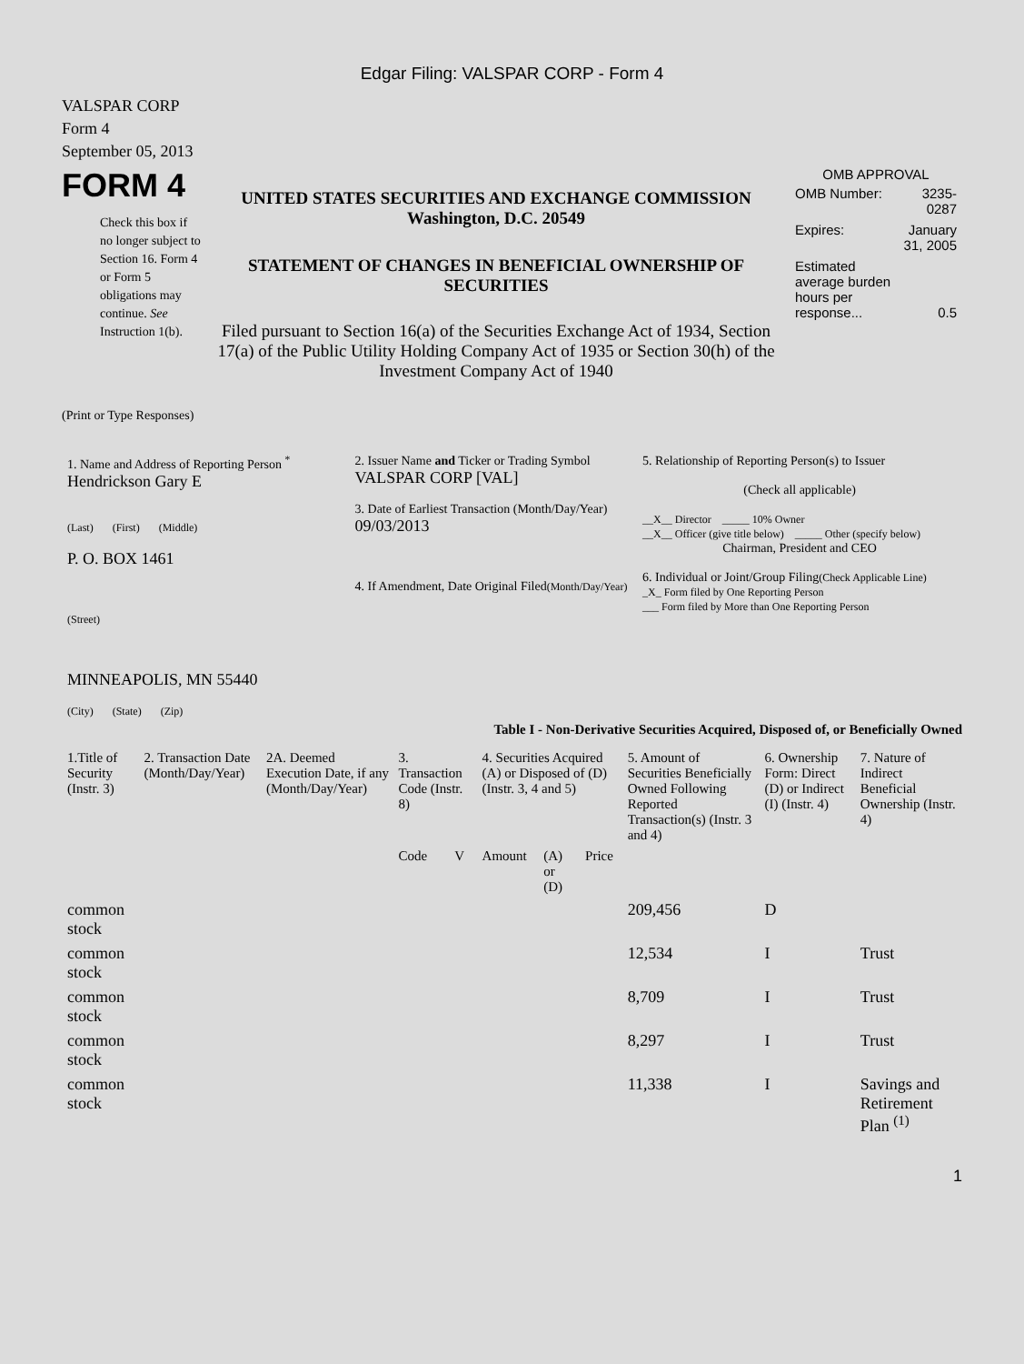Edgar Filing: VALSPAR CORP - Form 4
VALSPAR CORP
Form 4
September 05, 2013
FORM 4
Check this box if no longer subject to Section 16. Form 4 or Form 5 obligations may continue. See Instruction 1(b).
UNITED STATES SECURITIES AND EXCHANGE COMMISSION
Washington, D.C. 20549
STATEMENT OF CHANGES IN BENEFICIAL OWNERSHIP OF SECURITIES
Filed pursuant to Section 16(a) of the Securities Exchange Act of 1934, Section 17(a) of the Public Utility Holding Company Act of 1935 or Section 30(h) of the Investment Company Act of 1940
OMB APPROVAL
| OMB Number: | 3235-0287 |
| Expires: | January 31, 2005 |
| Estimated average burden hours per response... | 0.5 |
(Print or Type Responses)
| 1. Name and Address of Reporting Person <sup>*</sup> Hendrickson Gary E (Last) (First) (Middle) P. O. BOX 1461 (Street) MINNEAPOLIS, MN 55440 (City) (State) (Zip) | 2. Issuer Name and Ticker or Trading Symbol VALSPAR CORP [VAL] 3. Date of Earliest Transaction (Month/Day/Year) 09/03/2013 4. If Amendment, Date Original Filed (Month/Day/Year) | 5. Relationship of Reporting Person(s) to Issuer (Check all applicable) __X__ Director _____ 10% Owner __X__ Officer (give title below) _____ Other (specify below) Chairman, President and CEO 6. Individual or Joint/Group Filing (Check Applicable Line) _X_ Form filed by One Reporting Person ___ Form filed by More than One Reporting Person |
Table I - Non-Derivative Securities Acquired, Disposed of, or Beneficially Owned
| 1.Title of Security (Instr. 3) | 2. Transaction Date (Month/Day/Year) | 2A. Deemed Execution Date, if any (Month/Day/Year) | 3. Transaction Code (Instr. 8) | | 4. Securities Acquired (A) or Disposed of (D) (Instr. 3, 4 and 5) | | | 5. Amount of Securities Beneficially Owned Following Reported Transaction(s) (Instr. 3 and 4) | 6. Ownership Form: Direct (D) or Indirect (I) (Instr. 4) | 7. Nature of Indirect Beneficial Ownership (Instr. 4) |
| --- | --- | --- | --- | --- | --- | --- | --- | --- | --- | --- |
| | | | Code | V | Amount | (A) or (D) | Price | | | |
| common stock | | | | | | | | 209,456 | D | |
| common stock | | | | | | | | 12,534 | I | Trust |
| common stock | | | | | | | | 8,709 | I | Trust |
| common stock | | | | | | | | 8,297 | I | Trust |
| common stock | | | | | | | | 11,338 | I | Savings and Retirement Plan <sup>(1)</sup> |
1